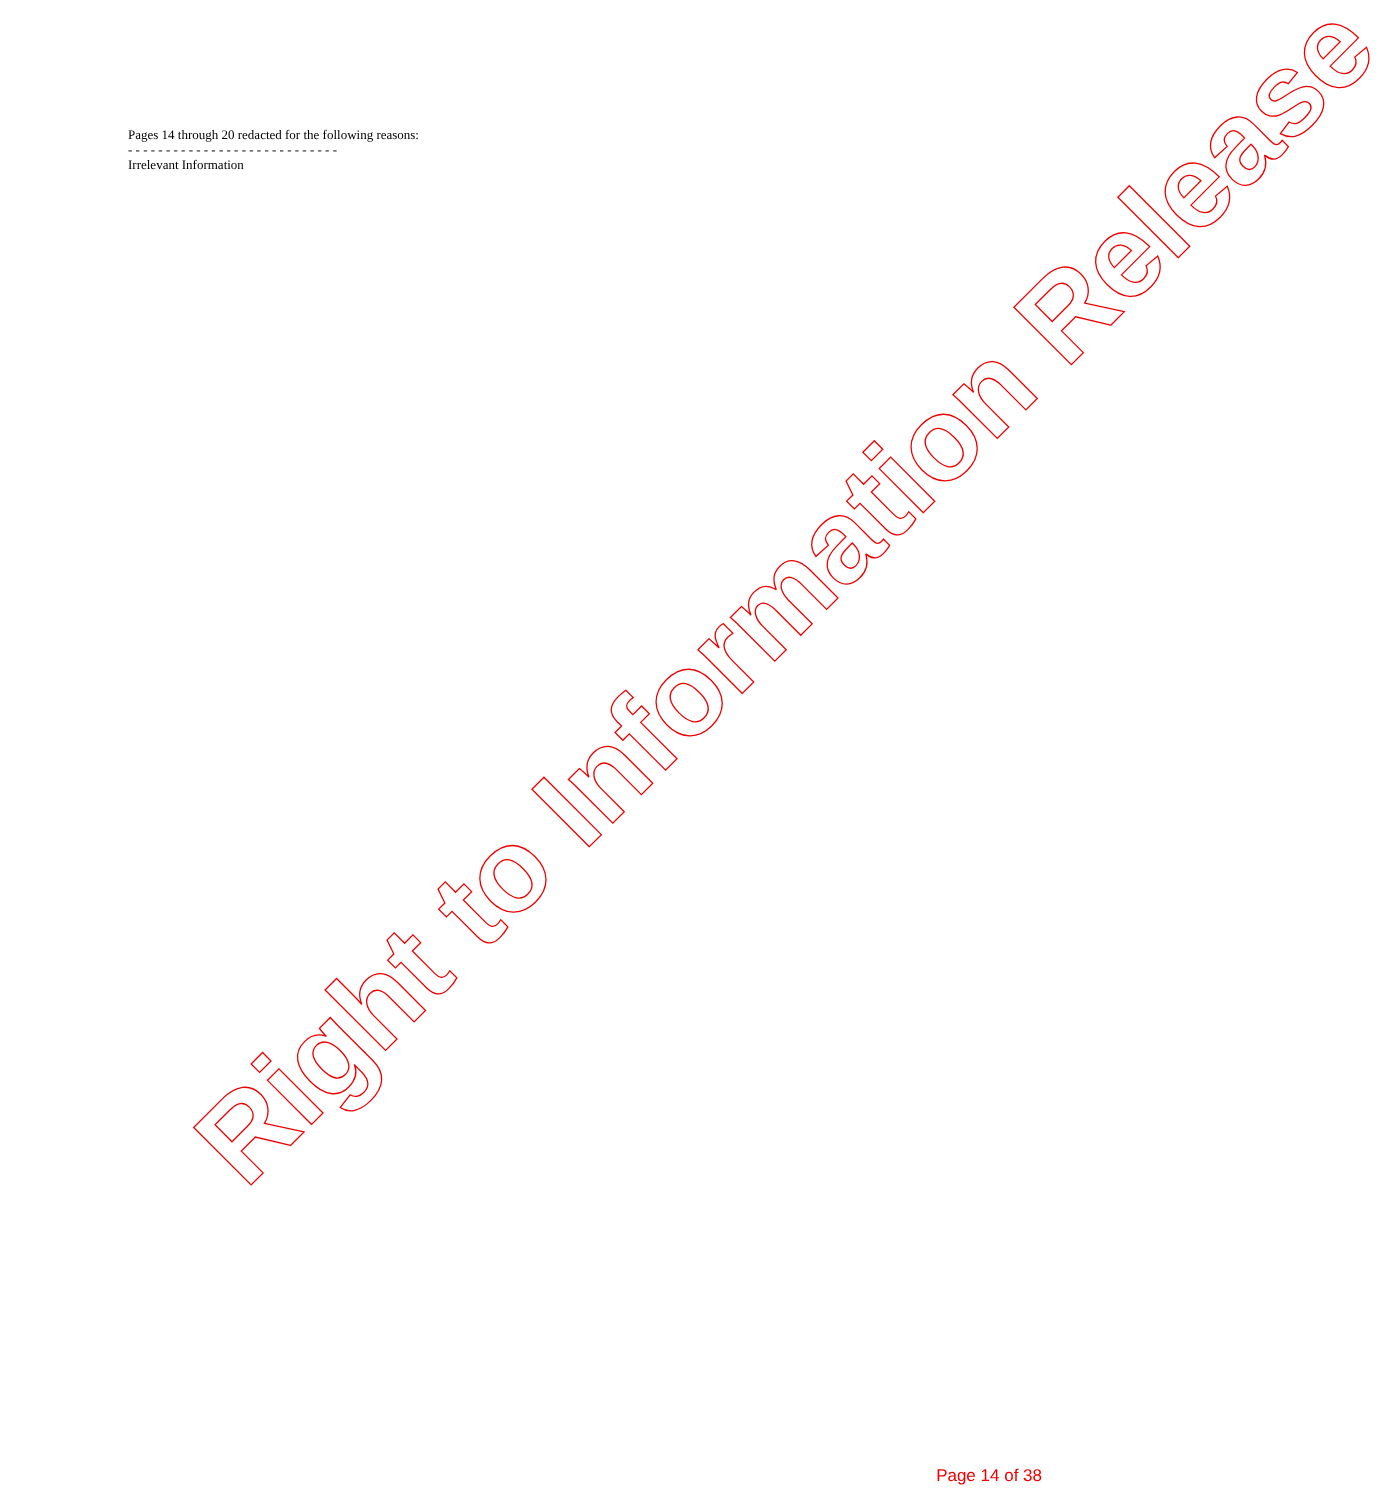Pages 14 through 20 redacted for the following reasons:
- - - - - - - - - - - - - - - - - - - - - - - - - - - -
Irrelevant Information
Right to Information Release
Page 14 of 38